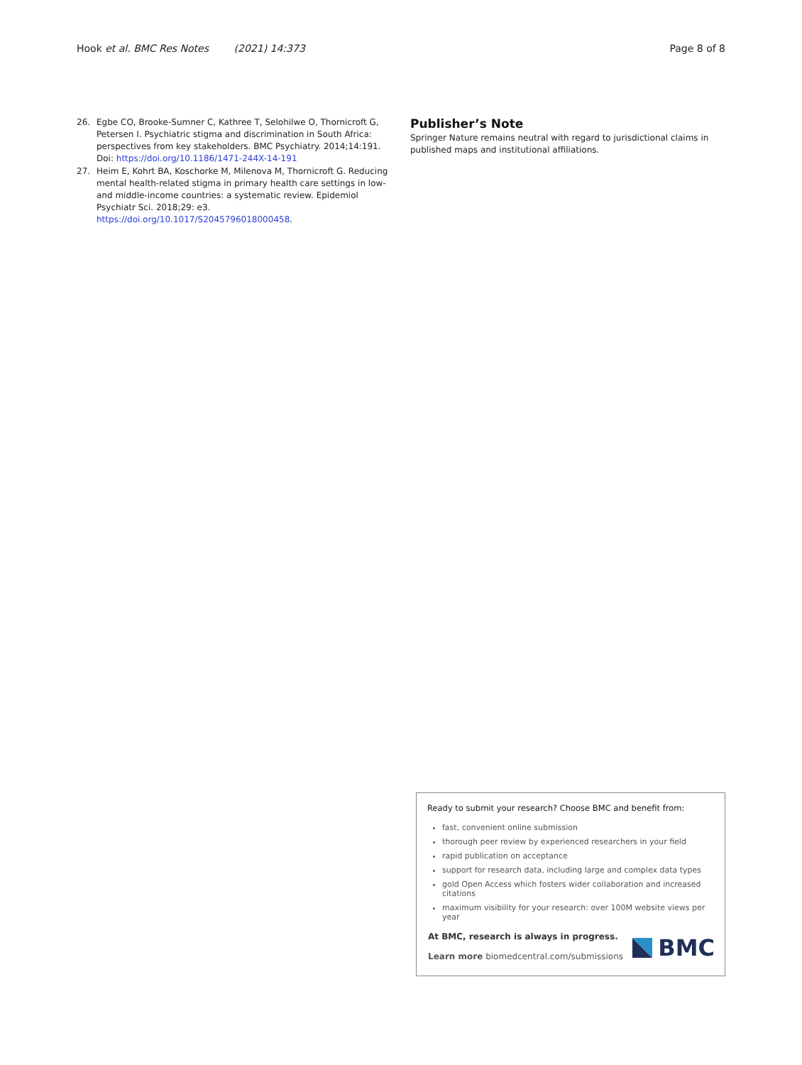Hook et al. BMC Res Notes (2021) 14:373 Page 8 of 8
26. Egbe CO, Brooke-Sumner C, Kathree T, Selohilwe O, Thornicroft G, Petersen I. Psychiatric stigma and discrimination in South Africa: perspectives from key stakeholders. BMC Psychiatry. 2014;14:191. Doi: https://doi.org/10.1186/1471-244X-14-191
27. Heim E, Kohrt BA, Koschorke M, Milenova M, Thornicroft G. Reducing mental health-related stigma in primary health care settings in low- and middle-income countries: a systematic review. Epidemiol Psychiatr Sci. 2018;29: e3. https://doi.org/10.1017/S2045796018000458.
Publisher’s Note
Springer Nature remains neutral with regard to jurisdictional claims in published maps and institutional affiliations.
Ready to submit your research? Choose BMC and benefit from:
fast, convenient online submission
thorough peer review by experienced researchers in your field
rapid publication on acceptance
support for research data, including large and complex data types
gold Open Access which fosters wider collaboration and increased citations
maximum visibility for your research: over 100M website views per year
At BMC, research is always in progress.
Learn more biomedcentral.com/submissions
BMC